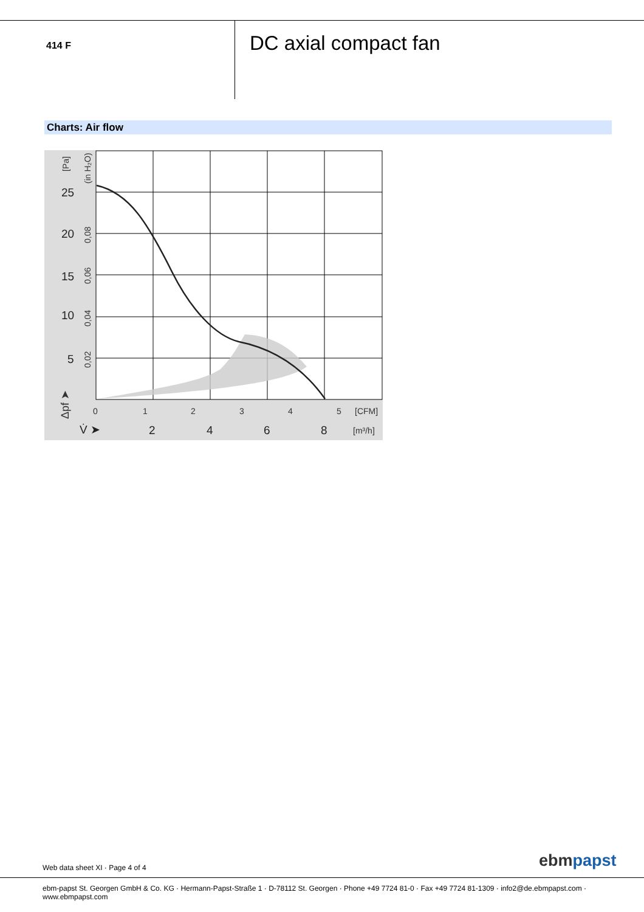414 F DC axial compact fan
Charts: Air flow
25
20
15
10
5
2
4
6
8
V̇ ➤
0
1
2
3
4
5
[CFM]
[m³/h]
[Pa]
(in H₂O)
0,08
0,06
0,04
0,02
Δpf ➤
Web data sheet XI · Page 4 of 4
ebmpapst
ebm-papst St. Georgen GmbH & Co. KG · Hermann-Papst-Straße 1 · D-78112 St. Georgen · Phone +49 7724 81-0 · Fax +49 7724 81-1309 · info2@de.ebmpapst.com · www.ebmpapst.com